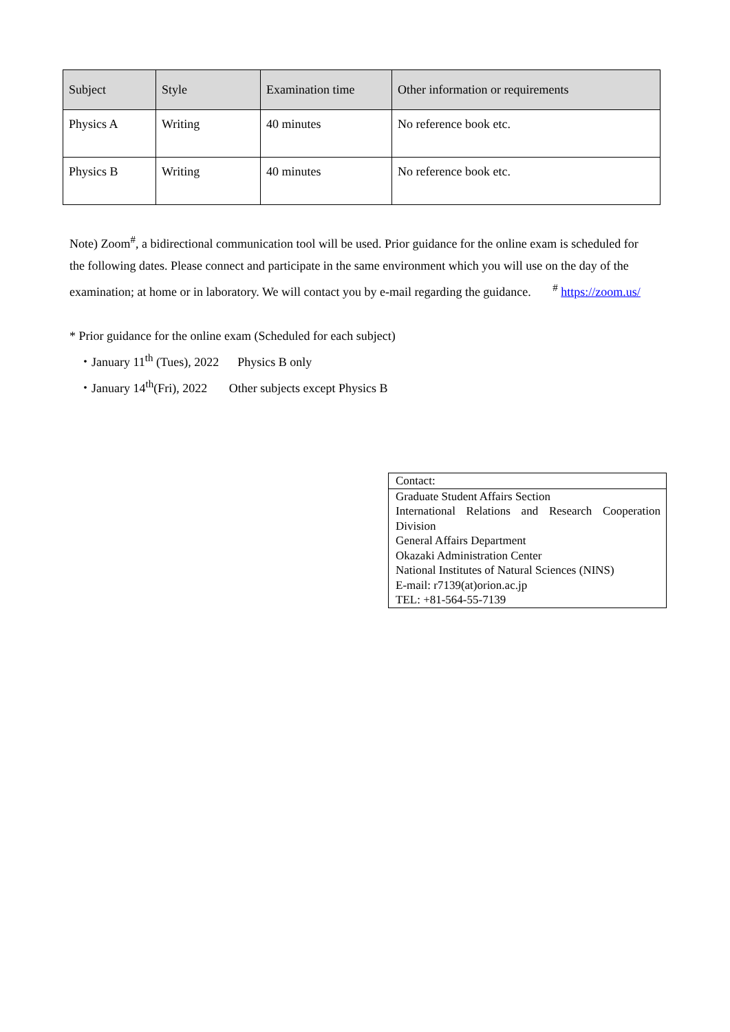| Subject | Style | Examination time | Other information or requirements |
| --- | --- | --- | --- |
| Physics A | Writing | 40 minutes | No reference book etc. |
| Physics B | Writing | 40 minutes | No reference book etc. |
Note) Zoom<sup>#</sup>, a bidirectional communication tool will be used. Prior guidance for the online exam is scheduled for the following dates. Please connect and participate in the same environment which you will use on the day of the examination; at home or in laboratory. We will contact you by e-mail regarding the guidance. <sup>#</sup> https://zoom.us/
* Prior guidance for the online exam (Scheduled for each subject)
・January 11<sup>th</sup> (Tues), 2022 Physics B only
・January 14<sup>th</sup>(Fri), 2022 Other subjects except Physics B
Contact:
Graduate Student Affairs Section
International Relations and Research Cooperation Division
General Affairs Department
Okazaki Administration Center
National Institutes of Natural Sciences (NINS)
E-mail: r7139(at)orion.ac.jp
TEL: +81-564-55-7139